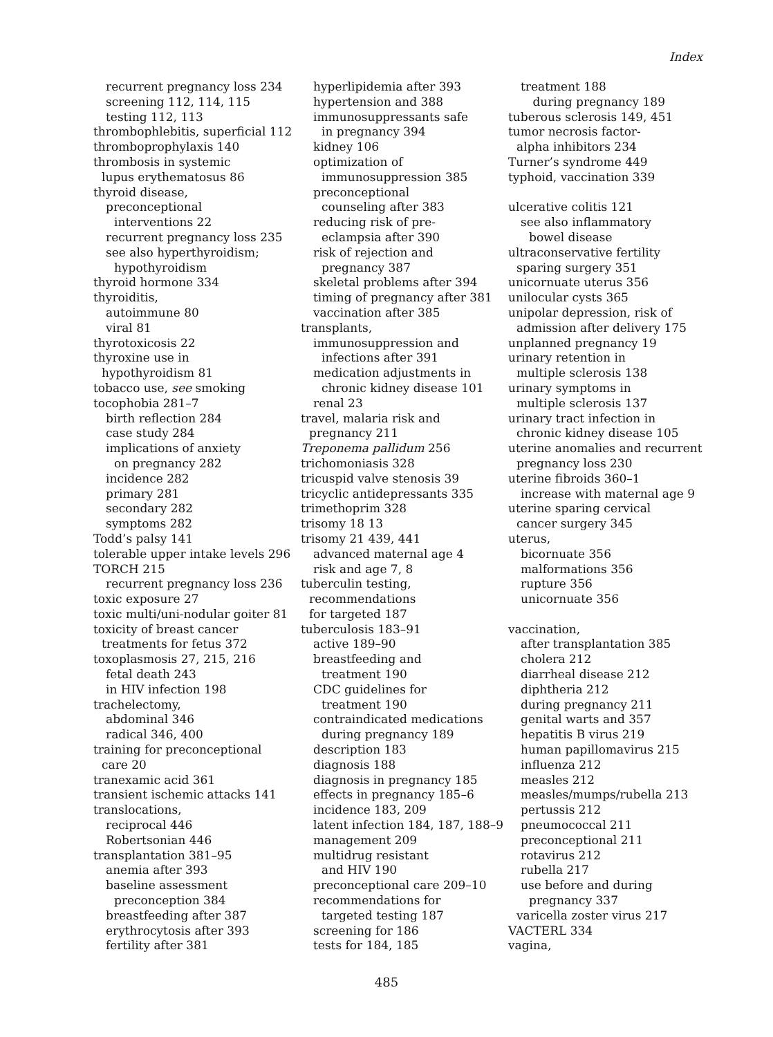Index
recurrent pregnancy loss 234
screening 112, 114, 115
testing 112, 113
thrombophlebitis, superficial 112
thromboprophylaxis 140
thrombosis in systemic
lupus erythematosus 86
thyroid disease,
preconceptional
interventions 22
recurrent pregnancy loss 235
see also hyperthyroidism;
hypothyroidism
thyroid hormone 334
thyroiditis,
autoimmune 80
viral 81
thyrotoxicosis 22
thyroxine use in
hypothyroidism 81
tobacco use, see smoking
tocophobia 281–7
birth reflection 284
case study 284
implications of anxiety
on pregnancy 282
incidence 282
primary 281
secondary 282
symptoms 282
Todd’s palsy 141
tolerable upper intake levels 296
TORCH 215
recurrent pregnancy loss 236
toxic exposure 27
toxic multi/uni-nodular goiter 81
toxicity of breast cancer
treatments for fetus 372
toxoplasmosis 27, 215, 216
fetal death 243
in HIV infection 198
trachelectomy,
abdominal 346
radical 346, 400
training for preconceptional
care 20
tranexamic acid 361
transient ischemic attacks 141
translocations,
reciprocal 446
Robertsonian 446
transplantation 381–95
anemia after 393
baseline assessment
preconception 384
breastfeeding after 387
erythrocytosis after 393
fertility after 381
hyperlipidemia after 393
hypertension and 388
immunosuppressants safe
in pregnancy 394
kidney 106
optimization of
immunosuppression 385
preconceptional
counseling after 383
reducing risk of pre-
eclampsia after 390
risk of rejection and
pregnancy 387
skeletal problems after 394
timing of pregnancy after 381
vaccination after 385
transplants,
immunosuppression and
infections after 391
medication adjustments in
chronic kidney disease 101
renal 23
travel, malaria risk and
pregnancy 211
Treponema pallidum 256
trichomoniasis 328
tricuspid valve stenosis 39
tricyclic antidepressants 335
trimethoprim 328
trisomy 18 13
trisomy 21 439, 441
advanced maternal age 4
risk and age 7, 8
tuberculin testing,
recommendations
for targeted 187
tuberculosis 183–91
active 189–90
breastfeeding and
treatment 190
CDC guidelines for
treatment 190
contraindicated medications
during pregnancy 189
description 183
diagnosis 188
diagnosis in pregnancy 185
effects in pregnancy 185–6
incidence 183, 209
latent infection 184, 187, 188–9
management 209
multidrug resistant
and HIV 190
preconceptional care 209–10
recommendations for
targeted testing 187
screening for 186
tests for 184, 185
treatment 188
during pregnancy 189
tuberous sclerosis 149, 451
tumor necrosis factor-
alpha inhibitors 234
Turner’s syndrome 449
typhoid, vaccination 339
ulcerative colitis 121
see also inflammatory
bowel disease
ultraconservative fertility
sparing surgery 351
unicornuate uterus 356
unilocular cysts 365
unipolar depression, risk of
admission after delivery 175
unplanned pregnancy 19
urinary retention in
multiple sclerosis 138
urinary symptoms in
multiple sclerosis 137
urinary tract infection in
chronic kidney disease 105
uterine anomalies and recurrent
pregnancy loss 230
uterine fibroids 360–1
increase with maternal age 9
uterine sparing cervical
cancer surgery 345
uterus,
bicornuate 356
malformations 356
rupture 356
unicornuate 356
vaccination,
after transplantation 385
cholera 212
diarrheal disease 212
diphtheria 212
during pregnancy 211
genital warts and 357
hepatitis B virus 219
human papillomavirus 215
influenza 212
measles 212
measles/mumps/rubella 213
pertussis 212
pneumococcal 211
preconceptional 211
rotavirus 212
rubella 217
use before and during
pregnancy 337
varicella zoster virus 217
VACTERL 334
vagina,
485